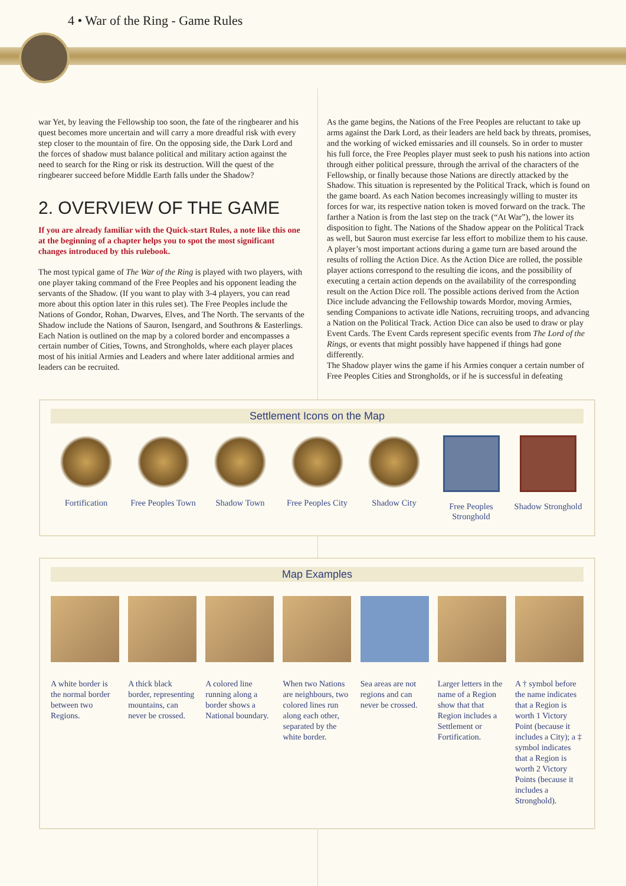4 • War of the Ring - Game Rules
war Yet, by leaving the Fellowship too soon, the fate of the ringbearer and his quest becomes more uncertain and will carry a more dreadful risk with every step closer to the mountain of fire. On the opposing side, the Dark Lord and the forces of shadow must balance political and military action against the need to search for the Ring or risk its destruction. Will the quest of the ringbearer succeed before Middle Earth falls under the Shadow?
2. OVERVIEW OF THE GAME
If you are already familiar with the Quick-start Rules, a note like this one at the beginning of a chapter helps you to spot the most significant changes introduced by this rulebook.
The most typical game of The War of the Ring is played with two players, with one player taking command of the Free Peoples and his opponent leading the servants of the Shadow. (If you want to play with 3-4 players, you can read more about this option later in this rules set). The Free Peoples include the Nations of Gondor, Rohan, Dwarves, Elves, and The North. The servants of the Shadow include the Nations of Sauron, Isengard, and Southrons & Easterlings. Each Nation is outlined on the map by a colored border and encompasses a certain number of Cities, Towns, and Strongholds, where each player places most of his initial Armies and Leaders and where later additional armies and leaders can be recruited.
As the game begins, the Nations of the Free Peoples are reluctant to take up arms against the Dark Lord, as their leaders are held back by threats, promises, and the working of wicked emissaries and ill counsels. So in order to muster his full force, the Free Peoples player must seek to push his nations into action through either political pressure, through the arrival of the characters of the Fellowship, or finally because those Nations are directly attacked by the Shadow. This situation is represented by the Political Track, which is found on the game board. As each Nation becomes increasingly willing to muster its forces for war, its respective nation token is moved forward on the track. The farther a Nation is from the last step on the track (“At War”), the lower its disposition to fight. The Nations of the Shadow appear on the Political Track as well, but Sauron must exercise far less effort to mobilize them to his cause.
A player’s most important actions during a game turn are based around the results of rolling the Action Dice. As the Action Dice are rolled, the possible player actions correspond to the resulting die icons, and the possibility of executing a certain action depends on the availability of the corresponding result on the Action Dice roll. The possible actions derived from the Action Dice include advancing the Fellowship towards Mordor, moving Armies, sending Companions to activate idle Nations, recruiting troops, and advancing a Nation on the Political Track. Action Dice can also be used to draw or play Event Cards. The Event Cards represent specific events from The Lord of the Rings, or events that might possibly have happened if things had gone differently.
The Shadow player wins the game if his Armies conquer a certain number of Free Peoples Cities and Strongholds, or if he is successful in defeating
Settlement Icons on the Map
Fortification Free Peoples Town
Shadow Town Free Peoples City
Shadow City Free Peoples Stronghold
Shadow Stronghold
Map Examples
A white border is the normal border between two Regions.
A thick black border, representing mountains, can never be crossed.
A colored line running along a border shows a National boundary.
When two Nations are neighbours, two colored lines run along each other, separated by the white border.
Sea areas are not regions and can never be crossed.
Larger letters in the name of a Region show that that Region includes a Settlement or Fortification.
A † symbol before the name indicates that a Region is worth 1 Victory Point (because it includes a City); a ‡ symbol indicates that a Region is worth 2 Victory Points (because it includes a Stronghold).